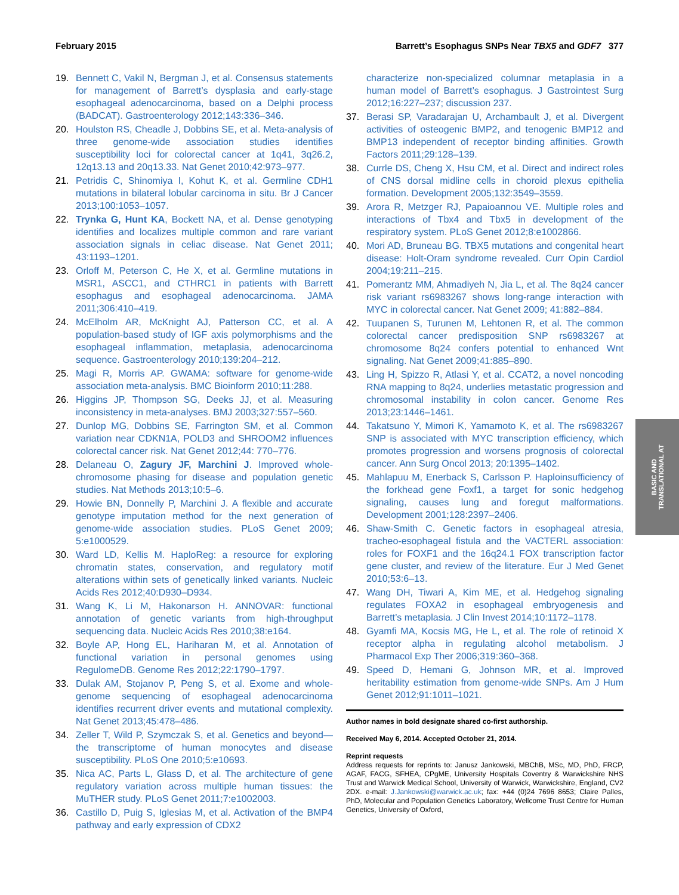February 2015 Barrett’s Esophagus SNPs Near TBX5 and GDF7 377
19. Bennett C, Vakil N, Bergman J, et al. Consensus statements for management of Barrett’s dysplasia and early-stage esophageal adenocarcinoma, based on a Delphi process (BADCAT). Gastroenterology 2012;143:336–346.
20. Houlston RS, Cheadle J, Dobbins SE, et al. Meta-analysis of three genome-wide association studies identifies susceptibility loci for colorectal cancer at 1q41, 3q26.2, 12q13.13 and 20q13.33. Nat Genet 2010;42:973–977.
21. Petridis C, Shinomiya I, Kohut K, et al. Germline CDH1 mutations in bilateral lobular carcinoma in situ. Br J Cancer 2013;100:1053–1057.
22. Trynka G, Hunt KA, Bockett NA, et al. Dense genotyping identifies and localizes multiple common and rare variant association signals in celiac disease. Nat Genet 2011; 43:1193–1201.
23. Orloff M, Peterson C, He X, et al. Germline mutations in MSR1, ASCC1, and CTHRC1 in patients with Barrett esophagus and esophageal adenocarcinoma. JAMA 2011;306:410–419.
24. McElholm AR, McKnight AJ, Patterson CC, et al. A population-based study of IGF axis polymorphisms and the esophageal inflammation, metaplasia, adenocarcinoma sequence. Gastroenterology 2010;139:204–212.
25. Magi R, Morris AP. GWAMA: software for genome-wide association meta-analysis. BMC Bioinform 2010;11:288.
26. Higgins JP, Thompson SG, Deeks JJ, et al. Measuring inconsistency in meta-analyses. BMJ 2003;327:557–560.
27. Dunlop MG, Dobbins SE, Farrington SM, et al. Common variation near CDKN1A, POLD3 and SHROOM2 influences colorectal cancer risk. Nat Genet 2012;44: 770–776.
28. Delaneau O, Zagury JF, Marchini J. Improved whole-chromosome phasing for disease and population genetic studies. Nat Methods 2013;10:5–6.
29. Howie BN, Donnelly P, Marchini J. A flexible and accurate genotype imputation method for the next generation of genome-wide association studies. PLoS Genet 2009; 5:e1000529.
30. Ward LD, Kellis M. HaploReg: a resource for exploring chromatin states, conservation, and regulatory motif alterations within sets of genetically linked variants. Nucleic Acids Res 2012;40:D930–D934.
31. Wang K, Li M, Hakonarson H. ANNOVAR: functional annotation of genetic variants from high-throughput sequencing data. Nucleic Acids Res 2010;38:e164.
32. Boyle AP, Hong EL, Hariharan M, et al. Annotation of functional variation in personal genomes using RegulomeDB. Genome Res 2012;22:1790–1797.
33. Dulak AM, Stojanov P, Peng S, et al. Exome and whole-genome sequencing of esophageal adenocarcinoma identifies recurrent driver events and mutational complexity. Nat Genet 2013;45:478–486.
34. Zeller T, Wild P, Szymczak S, et al. Genetics and beyond—the transcriptome of human monocytes and disease susceptibility. PLoS One 2010;5:e10693.
35. Nica AC, Parts L, Glass D, et al. The architecture of gene regulatory variation across multiple human tissues: the MuTHER study. PLoS Genet 2011;7:e1002003.
36. Castillo D, Puig S, Iglesias M, et al. Activation of the BMP4 pathway and early expression of CDX2
characterize non-specialized columnar metaplasia in a human model of Barrett’s esophagus. J Gastrointest Surg 2012;16:227–237; discussion 237.
37. Berasi SP, Varadarajan U, Archambault J, et al. Divergent activities of osteogenic BMP2, and tenogenic BMP12 and BMP13 independent of receptor binding affinities. Growth Factors 2011;29:128–139.
38. Currle DS, Cheng X, Hsu CM, et al. Direct and indirect roles of CNS dorsal midline cells in choroid plexus epithelia formation. Development 2005;132:3549–3559.
39. Arora R, Metzger RJ, Papaioannou VE. Multiple roles and interactions of Tbx4 and Tbx5 in development of the respiratory system. PLoS Genet 2012;8:e1002866.
40. Mori AD, Bruneau BG. TBX5 mutations and congenital heart disease: Holt-Oram syndrome revealed. Curr Opin Cardiol 2004;19:211–215.
41. Pomerantz MM, Ahmadiyeh N, Jia L, et al. The 8q24 cancer risk variant rs6983267 shows long-range interaction with MYC in colorectal cancer. Nat Genet 2009; 41:882–884.
42. Tuupanen S, Turunen M, Lehtonen R, et al. The common colorectal cancer predisposition SNP rs6983267 at chromosome 8q24 confers potential to enhanced Wnt signaling. Nat Genet 2009;41:885–890.
43. Ling H, Spizzo R, Atlasi Y, et al. CCAT2, a novel noncoding RNA mapping to 8q24, underlies metastatic progression and chromosomal instability in colon cancer. Genome Res 2013;23:1446–1461.
44. Takatsuno Y, Mimori K, Yamamoto K, et al. The rs6983267 SNP is associated with MYC transcription efficiency, which promotes progression and worsens prognosis of colorectal cancer. Ann Surg Oncol 2013; 20:1395–1402.
45. Mahlapuu M, Enerback S, Carlsson P. Haploinsufficiency of the forkhead gene Foxf1, a target for sonic hedgehog signaling, causes lung and foregut malformations. Development 2001;128:2397–2406.
46. Shaw-Smith C. Genetic factors in esophageal atresia, tracheo-esophageal fistula and the VACTERL association: roles for FOXF1 and the 16q24.1 FOX transcription factor gene cluster, and review of the literature. Eur J Med Genet 2010;53:6–13.
47. Wang DH, Tiwari A, Kim ME, et al. Hedgehog signaling regulates FOXA2 in esophageal embryogenesis and Barrett’s metaplasia. J Clin Invest 2014;10:1172–1178.
48. Gyamfi MA, Kocsis MG, He L, et al. The role of retinoid X receptor alpha in regulating alcohol metabolism. J Pharmacol Exp Ther 2006;319:360–368.
49. Speed D, Hemani G, Johnson MR, et al. Improved heritability estimation from genome-wide SNPs. Am J Hum Genet 2012;91:1011–1021.
Author names in bold designate shared co-first authorship.
Received May 6, 2014. Accepted October 21, 2014.
Reprint requests
Address requests for reprints to: Janusz Jankowski, MBChB, MSc, MD, PhD, FRCP, AGAF, FACG, SFHEA, CPgME, University Hospitals Coventry & Warwickshire NHS Trust and Warwick Medical School, University of Warwick, Warwickshire, England, CV2 2DX. e-mail: J.Jankowski@warwick.ac.uk; fax: +44 (0)24 7696 8653; Claire Palles, PhD, Molecular and Population Genetics Laboratory, Wellcome Trust Centre for Human Genetics, University of Oxford,
BASIC AND
TRANSLATIONAL AT